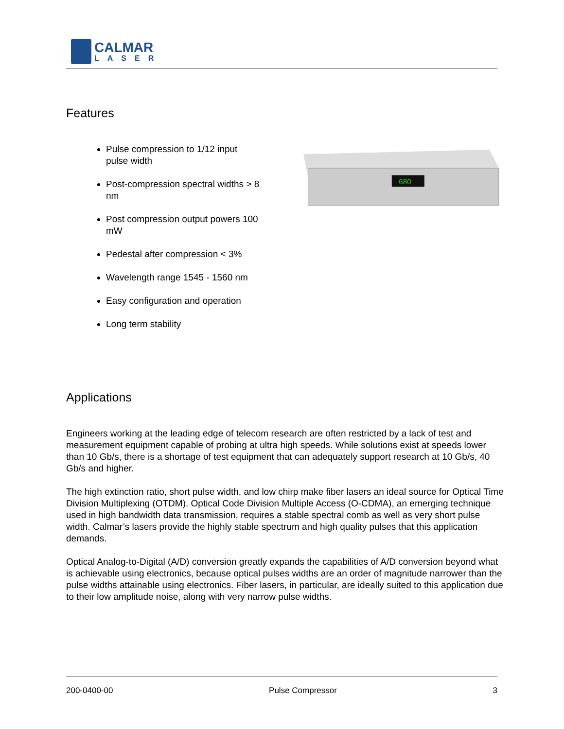CALMAR
LASER
Features
Pulse compression to 1/12 input pulse width
Post-compression spectral widths > 8 nm
Post compression output powers 100 mW
Pedestal after compression < 3%
Wavelength range 1545 - 1560 nm
Easy configuration and operation
Long term stability
680
Applications
Engineers working at the leading edge of telecom research are often restricted by a lack of test and measurement equipment capable of probing at ultra high speeds. While solutions exist at speeds lower than 10 Gb/s, there is a shortage of test equipment that can adequately support research at 10 Gb/s, 40 Gb/s and higher.
The high extinction ratio, short pulse width, and low chirp make fiber lasers an ideal source for Optical Time Division Multiplexing (OTDM). Optical Code Division Multiple Access (O-CDMA), an emerging technique used in high bandwidth data transmission, requires a stable spectral comb as well as very short pulse width. Calmar’s lasers provide the highly stable spectrum and high quality pulses that this application demands.
Optical Analog-to-Digital (A/D) conversion greatly expands the capabilities of A/D conversion beyond what is achievable using electronics, because optical pulses widths are an order of magnitude narrower than the pulse widths attainable using electronics. Fiber lasers, in particular, are ideally suited to this application due to their low amplitude noise, along with very narrow pulse widths.
200-0400-00 Pulse Compressor 3